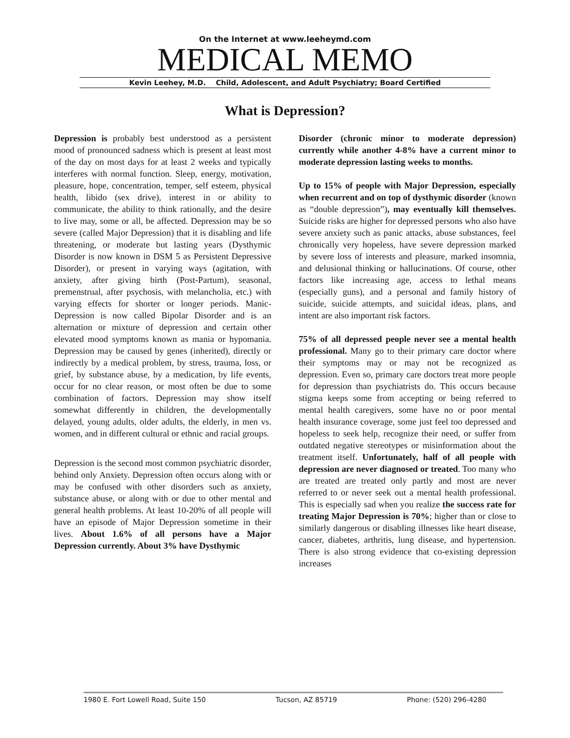On the Internet at www.leeheymd.com
MEDICAL MEMO
Kevin Leehey, M.D. Child, Adolescent, and Adult Psychiatry; Board Certified
What is Depression?
Depression is probably best understood as a persistent mood of pronounced sadness which is present at least most of the day on most days for at least 2 weeks and typically interferes with normal function. Sleep, energy, motivation, pleasure, hope, concentration, temper, self esteem, physical health, libido (sex drive), interest in or ability to communicate, the ability to think rationally, and the desire to live may, some or all, be affected. Depression may be so severe (called Major Depression) that it is disabling and life threatening, or moderate but lasting years (Dysthymic Disorder is now known in DSM 5 as Persistent Depressive Disorder), or present in varying ways (agitation, with anxiety, after giving birth (Post-Partum), seasonal, premenstrual, after psychosis, with melancholia, etc.) with varying effects for shorter or longer periods. Manic-Depression is now called Bipolar Disorder and is an alternation or mixture of depression and certain other elevated mood symptoms known as mania or hypomania. Depression may be caused by genes (inherited), directly or indirectly by a medical problem, by stress, trauma, loss, or grief, by substance abuse, by a medication, by life events, occur for no clear reason, or most often be due to some combination of factors. Depression may show itself somewhat differently in children, the developmentally delayed, young adults, older adults, the elderly, in men vs. women, and in different cultural or ethnic and racial groups.
Depression is the second most common psychiatric disorder, behind only Anxiety. Depression often occurs along with or may be confused with other disorders such as anxiety, substance abuse, or along with or due to other mental and general health problems. At least 10-20% of all people will have an episode of Major Depression sometime in their lives. About 1.6% of all persons have a Major Depression currently. About 3% have Dysthymic
Disorder (chronic minor to moderate depression) currently while another 4-8% have a current minor to moderate depression lasting weeks to months.
Up to 15% of people with Major Depression, especially when recurrent and on top of dysthymic disorder (known as “double depression”), may eventually kill themselves. Suicide risks are higher for depressed persons who also have severe anxiety such as panic attacks, abuse substances, feel chronically very hopeless, have severe depression marked by severe loss of interests and pleasure, marked insomnia, and delusional thinking or hallucinations. Of course, other factors like increasing age, access to lethal means (especially guns), and a personal and family history of suicide, suicide attempts, and suicidal ideas, plans, and intent are also important risk factors.
75% of all depressed people never see a mental health professional. Many go to their primary care doctor where their symptoms may or may not be recognized as depression. Even so, primary care doctors treat more people for depression than psychiatrists do. This occurs because stigma keeps some from accepting or being referred to mental health caregivers, some have no or poor mental health insurance coverage, some just feel too depressed and hopeless to seek help, recognize their need, or suffer from outdated negative stereotypes or misinformation about the treatment itself. Unfortunately, half of all people with depression are never diagnosed or treated. Too many who are treated are treated only partly and most are never referred to or never seek out a mental health professional. This is especially sad when you realize the success rate for treating Major Depression is 70%; higher than or close to similarly dangerous or disabling illnesses like heart disease, cancer, diabetes, arthritis, lung disease, and hypertension. There is also strong evidence that co-existing depression increases
1980 E. Fort Lowell Road, Suite 150 Tucson, AZ 85719 Phone: (520) 296-4280